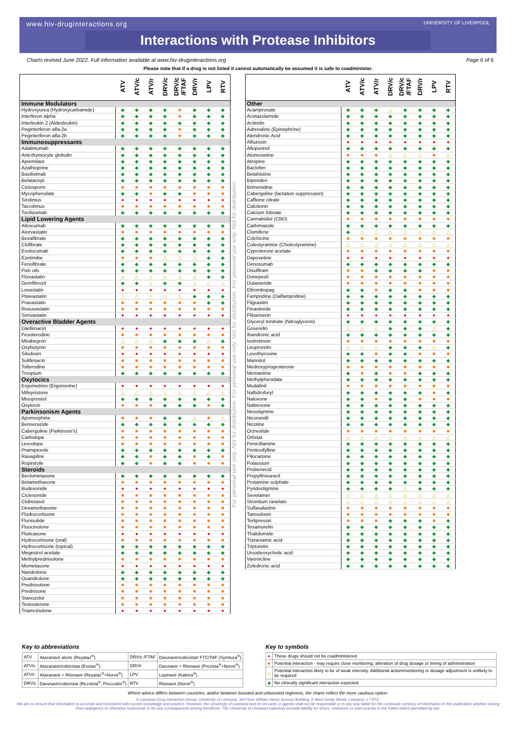www.hiv-druginteractions.org
UNIVERSITY OF LIVERPOOL
Interactions with Protease Inhibitors
Charts revised June 2022. Full information available at www.hiv-druginteractions.org Page 6 of 6
Please note that if a drug is not listed it cannot automatically be assumed it is safe to coadminister.
| | ATV | ATV/c | ATV/r | DRV/c | DRV/c /FTAF | DRV/r | LPV | RTV |
| --- | --- | --- | --- | --- | --- | --- | --- | --- |
| Immune Modulators | | | | | | | | |
| Hydroxyurea (Hydroxycarbamide) | ◆ | ◆ | ◆ | ◆ | ■ | ◆ | ◆ | ◆ |
| Interferon alpha | ◆ | ◆ | ◆ | ◆ | ■ | ◆ | ◆ | ◆ |
| Interleukin 2 (Aldesleukin) | ◆ | ◆ | ◆ | ◆ | ◆ | ◆ | ◆ | ◆ |
| Peginterferon alfa-2a | ◆ | ◆ | ◆ | ◆ | ■ | ◆ | ◆ | ◆ |
| Peginterferon alfa-2b | ◆ | ◆ | ◆ | ◆ | ■ | ◆ | ◆ | ◆ |
| Immunosuppressants | | | | | | | | |
| Adalimumab | ◆ | ◆ | ◆ | ◆ | ◆ | ◆ | ◆ | ◆ |
| Anti-thymocyte globulin | ◆ | ◆ | ◆ | ◆ | ◆ | ◆ | ◆ | ◆ |
| Apremilast | ◆ | ◆ | ◆ | ◆ | ◆ | ◆ | ◆ | ◆ |
| Azathioprine | ◆ | ◆ | ◆ | ◆ | ◆ | ◆ | ◆ | ◆ |
| Basiliximab | ◆ | ◆ | ◆ | ◆ | ◆ | ◆ | ◆ | ◆ |
| Belatacept | ◆ | ◆ | ◆ | ◆ | ◆ | ◆ | ◆ | ◆ |
| Ciclosporin | ■ | ■ | ■ | ■ | ■ | ■ | ■ | ■ |
| Mycophenolate | ◆ | ◆ | ■ | ◆ | ◆ | ■ | ■ | ■ |
| Sirolimus | ● | ● | ● | ● | ● | ● | ● | ● |
| Tacrolimus | ■ | ■ | ■ | ■ | ■ | ■ | ■ | ■ |
| Tocilizumab | ◆ | ◆ | ◆ | ◆ | ◆ | ◆ | ◆ | ◆ |
| Lipid Lowering Agents | | | | | | | | |
| Alirocumab | ◆ | ◆ | ◆ | ◆ | ◆ | ◆ | ◆ | ◆ |
| Atorvastatin | ■ | ■ | ■ | ■ | ■ | ■ | ■ | ■ |
| Bezafibrate | ◆ | ◆ | ◆ | ◆ | ◆ | ◆ | ◆ | ◆ |
| Clofibrate | ◆ | ◆ | ◆ | ◆ | ◆ | ◆ | ◆ | ◆ |
| Evolocumab | ◆ | ◆ | ◆ | ◆ | ◆ | ◆ | ◆ | ◆ |
| Ezetimibe | ■ | ■ | ■ | △ | △ | △ | ◆ | ◆ |
| Fenofibrate | ◆ | ◆ | ◆ | ◆ | ◆ | ◆ | ◆ | ◆ |
| Fish oils | ◆ | ◆ | ◆ | ◆ | ◆ | ◆ | ◆ | ◆ |
| Fluvastatin | △ | △ | △ | △ | △ | △ | ◆ | ◆ |
| Gemfibrozil | ◆ | ◆ | △ | ◆ | ◆ | △ | △ | △ |
| Lovastatin | ● | ● | ● | ● | ● | ● | ● | ● |
| Pitavastatin | △ | △ | △ | △ | △ | ◆ | ◆ | ◆ |
| Pravastatin | ■ | ■ | ■ | ■ | ■ | ■ | ◆ | ◆ |
| Rosuvastatin | ■ | ■ | ■ | ■ | ■ | ■ | ■ | ■ |
| Simvastatin | ● | ● | ● | ● | ● | ● | ● | ● |
| Overactive Bladder Agents | | | | | | | | |
| Darifenacin | ● | ● | ● | ● | ● | ● | ● | ● |
| Fesoterodine | ■ | ■ | ■ | ■ | ■ | ■ | ■ | ■ |
| Mirabegron | △ | △ | △ | ◆ | ◆ | ◆ | △ | ◆ |
| Oxybutynin | ■ | ■ | ■ | ■ | ■ | ■ | ■ | ■ |
| Silodosin | ● | ● | ● | ● | ● | ● | ● | ● |
| Solifenacin | ■ | ■ | ■ | ■ | ■ | ■ | ■ | ■ |
| Tolterodine | ■ | ■ | ■ | ■ | ■ | ■ | ■ | ■ |
| Trospium | ◆ | ◆ | ◆ | ◆ | ◆ | ◆ | ◆ | ◆ |
| Oxytocics | | | | | | | | |
| Ergometrine (Ergonovine) | ● | ● | ● | ● | ● | ● | ● | ● |
| Mifepristone | △ | △ | △ | △ | △ | △ | △ | △ |
| Misoprostol | ◆ | ◆ | ◆ | ◆ | ◆ | ◆ | ◆ | ◆ |
| Oxytocin | ■ | ■ | ■ | ◆ | ◆ | ◆ | ■ | ◆ |
| Parkinsonism Agents | | | | | | | | |
| Apomorphine | ■ | ■ | ■ | ◆ | ◆ | △ | ■ | △ |
| Benserazide | ◆ | ◆ | ◆ | ◆ | ◆ | ◆ | ◆ | ◆ |
| Cabergoline (Parkinson's) | ■ | ■ | ■ | ■ | ■ | ■ | ■ | ■ |
| Carbidopa | ■ | ■ | ■ | ■ | ■ | ■ | ■ | ■ |
| Levodopa | ■ | ■ | ■ | ■ | ■ | ■ | ■ | ■ |
| Pramipexole | ◆ | ◆ | ◆ | ◆ | ◆ | ◆ | ◆ | ◆ |
| Rasagiline | ◆ | ◆ | ■ | ◆ | ◆ | ■ | ◆ | ■ |
| Ropinirole | ◆ | ◆ | ■ | ◆ | ◆ | ■ | ■ | ■ |
| Steroids | | | | | | | | |
| Beclometasone | ◆ | ◆ | ◆ | ◆ | ◆ | ◆ | ◆ | ◆ |
| Betamethasone | ■ | ■ | ■ | ■ | ■ | ■ | ■ | ■ |
| Budesonide | ● | ● | ● | ● | ● | ● | ● | ● |
| Ciclesonide | ■ | ■ | ■ | ■ | ■ | ■ | ■ | ■ |
| Clobetasol | ■ | ■ | ■ | ■ | ■ | ■ | ■ | ■ |
| Dexamethasone | ■ | ■ | ■ | ■ | ■ | ■ | ■ | ■ |
| Fludrocortisone | ■ | ■ | ■ | ■ | ■ | ■ | ■ | ■ |
| Flunisolide | ■ | ■ | ■ | ■ | ■ | ■ | ■ | ■ |
| Fluocinolone | ■ | ■ | ■ | ■ | ■ | ■ | ■ | ■ |
| Fluticasone | ● | ● | ● | ● | ● | ● | ● | ● |
| Hydrocortisone (oral) | ■ | ■ | ■ | ■ | ■ | ■ | ■ | ■ |
| Hydrocortisone (topical) | ◆ | ◆ | ◆ | ◆ | ◆ | ◆ | ◆ | ◆ |
| Megestrol acetate | ◆ | ◆ | ◆ | ◆ | ◆ | ◆ | ◆ | ◆ |
| Methylprednisolone | ■ | ■ | ■ | ■ | ■ | ■ | ■ | ■ |
| Mometasone | ● | ● | ● | ● | ● | ● | ● | ● |
| Nandrolone | ◆ | ◆ | ◆ | ◆ | ◆ | ◆ | ◆ | ◆ |
| Oxandrolone | ◆ | ◆ | ◆ | ◆ | ◆ | ◆ | ◆ | ◆ |
| Prednisolone | ■ | ■ | ■ | ■ | ■ | ■ | ■ | ■ |
| Prednisone | ■ | ■ | ■ | ■ | ■ | ■ | ■ | ■ |
| Stanozolol | ■ | ■ | ■ | ■ | ■ | ■ | ■ | ■ |
| Testosterone | ■ | ■ | ■ | ■ | ■ | ■ | ■ | ■ |
| Triamcinolone | ● | ● | ● | ● | ● | ● | ● | ● |
For personal use only. Not for distribution. For personal use only. Not for distribution. For personal use only. Not for distribution.
| | ATV | ATV/c | ATV/r | DRV/c | DRV/c /FTAF | DRV/r | LPV | RTV |
| --- | --- | --- | --- | --- | --- | --- | --- | --- |
| Other | | | | | | | | |
| Acamprosate | ◆ | ◆ | ◆ | △ | ◆ | ◆ | ◆ | ◆ |
| Acetazolamide | ◆ | ◆ | ◆ | ◆ | ◆ | ◆ | ◆ | ◆ |
| Acitretin | ◆ | ◆ | ◆ | ◆ | ◆ | ◆ | ◆ | ◆ |
| Adrenaline (Epinephrine) | ◆ | ◆ | ◆ | ◆ | ◆ | ◆ | ◆ | ◆ |
| Alendronic Acid | ◆ | ◆ | ◆ | ◆ | ◆ | ◆ | ◆ | ◆ |
| Alfuzosin | ● | ● | ● | ● | ● | ● | ● | ● |
| Allopurinol | ◆ | ◆ | ◆ | ◆ | ◆ | ◆ | ◆ | ◆ |
| Atomoxetine | ■ | ■ | ■ | △ | △ | △ | ■ | △ |
| Atropine | ◆ | ◆ | ◆ | ◆ | ◆ | ◆ | ◆ | ◆ |
| Baclofen | ◆ | ◆ | ◆ | ◆ | ◆ | ◆ | ◆ | ◆ |
| Betahistine | ◆ | ◆ | ◆ | ◆ | ◆ | ◆ | ◆ | ◆ |
| Biperiden | ◆ | ◆ | ◆ | ◆ | ◆ | ◆ | ◆ | ◆ |
| Brimonidine | ◆ | ◆ | ◆ | ◆ | ◆ | ◆ | ◆ | ◆ |
| Cabergoline (lactation suppression) | ◆ | ◆ | ◆ | ◆ | ◆ | ◆ | ◆ | ◆ |
| Caffeine citrate | ◆ | ◆ | ◆ | ◆ | ◆ | ◆ | ◆ | ◆ |
| Calcitonin | ◆ | ◆ | ◆ | ◆ | ◆ | ◆ | ◆ | ◆ |
| Calcium folinate | ◆ | ◆ | ◆ | ◆ | ◆ | ◆ | ◆ | ◆ |
| Cannabidiol (CBD) | ■ | ■ | ■ | ■ | ■ | ■ | ■ | ■ |
| Carbimazole | ◆ | ◆ | ◆ | ◆ | ◆ | ◆ | ◆ | ◆ |
| Clomifene | ◆ | △ | △ | △ | △ | △ | △ | △ |
| Colchicine | ■ | ■ | ■ | ■ | ■ | ■ | ■ | ■ |
| Colestyramine (Cholestyramine) | △ | △ | △ | △ | △ | △ | △ | △ |
| Cyproterone acetate | ■ | ■ | ■ | ■ | ■ | ■ | ■ | ■ |
| Dapoxetine | ● | ● | ● | ● | ● | ● | ● | ● |
| Denosumab | ◆ | ◆ | ◆ | ◆ | ◆ | ◆ | ◆ | ◆ |
| Disulfiram | ■ | ■ | ◆ | ◆ | ◆ | ◆ | ■ | ■ |
| Donepezil | ■ | ■ | ■ | ■ | ■ | ■ | ■ | ■ |
| Dutasteride | ■ | ■ | ■ | ■ | ■ | ■ | ■ | ■ |
| Eltrombopag | ◆ | ◆ | ■ | ◆ | ◆ | ■ | ■ | ■ |
| Fampridine (Dalfampridine) | ◆ | ◆ | ◆ | ◆ | ◆ | ◆ | ◆ | ◆ |
| Filgrastim | ◆ | ◆ | ◆ | ◆ | ◆ | ◆ | ◆ | ◆ |
| Finasteride | ◆ | ◆ | ◆ | ◆ | ◆ | ◆ | ◆ | ◆ |
| Flibanserin | ● | ● | ● | ● | ● | ● | ● | ● |
| Glyceryl trinitrate (Nitroglycerin) | ◆ | ◆ | ◆ | ◆ | ◆ | ◆ | ◆ | ◆ |
| Goserelin | △ | △ | △ | ◆ | ◆ | ◆ | △ | ◆ |
| Ibandronic acid | ◆ | ◆ | ◆ | ◆ | ◆ | ◆ | ◆ | ◆ |
| Isotretinoin | ■ | ■ | ■ | ■ | ■ | ■ | ■ | ■ |
| Leuprorelin | △ | △ | △ | ◆ | ◆ | ◆ | △ | ◆ |
| Levothyroxine | ◆ | ◆ | ■ | ◆ | ◆ | ■ | ■ | ■ |
| Mannitol | ◆ | ◆ | ◆ | ◆ | ◆ | ◆ | ◆ | ◆ |
| Medroxyprogesterone | ■ | ■ | ■ | ■ | ■ | ■ | ■ | ■ |
| Memantine | ◆ | ■ | ◆ | ■ | ■ | ◆ | ◆ | ◆ |
| Methylphenidate | ◆ | ◆ | ◆ | ◆ | ◆ | ◆ | ◆ | ◆ |
| Modafinil | ■ | ■ | ■ | ■ | ■ | ■ | ■ | ■ |
| Naftidrofuryl | ◆ | ◆ | ◆ | ◆ | ◆ | ◆ | ■ | ◆ |
| Naloxone | ◆ | ◆ | ■ | ◆ | ◆ | ■ | ■ | ■ |
| Naltrexone | ◆ | ◆ | ◆ | ◆ | ◆ | ◆ | ◆ | ◆ |
| Neostigmine | ◆ | ◆ | ◆ | ◆ | ◆ | ◆ | ◆ | ◆ |
| Nicorandil | ◆ | ◆ | ◆ | ◆ | ◆ | ◆ | ◆ | ◆ |
| Nicotine | ◆ | ◆ | ◆ | ◆ | ◆ | ◆ | ◆ | ◆ |
| Octreotide | ■ | ■ | ■ | ■ | ■ | ■ | ■ | ■ |
| Orlistat | △ | △ | △ | △ | △ | △ | △ | △ |
| Penicillamine | ◆ | ◆ | ◆ | ◆ | ◆ | ◆ | ◆ | ◆ |
| Pentoxifylline | ◆ | ◆ | ◆ | ◆ | ◆ | ◆ | ◆ | ◆ |
| Pilocarpine | ◆ | ◆ | ◆ | ◆ | ◆ | ◆ | ◆ | ◆ |
| Potassium | ◆ | ◆ | ◆ | ◆ | ◆ | ◆ | ◆ | ◆ |
| Probenecid | ◆ | ◆ | ◆ | ◆ | ◆ | ◆ | ◆ | ◆ |
| Propylthiouracil | ◆ | ◆ | ◆ | ◆ | ◆ | ◆ | ◆ | ◆ |
| Protamine sulphate | ◆ | ◆ | ◆ | ◆ | ◆ | ◆ | ◆ | ◆ |
| Pyridostigmine | ◆ | ◆ | ◆ | ◆ | △ | ◆ | ◆ | ◆ |
| Sevelamer | △ | △ | △ | △ | △ | △ | △ | △ |
| Strontium ranelate | △ | △ | △ | △ | △ | △ | △ | △ |
| Sulfasalazine | ■ | ■ | ■ | ■ | ■ | ■ | ■ | ■ |
| Tamsulosin | ■ | ■ | ■ | ■ | ■ | ■ | ■ | ■ |
| Terlipressin | ■ | ■ | ■ | ◆ | ◆ | ◆ | ■ | ◆ |
| Tesamorelin | ◆ | ◆ | ◆ | ◆ | ◆ | ◆ | ◆ | ◆ |
| Thalidomide | ◆ | ◆ | ◆ | ◆ | ◆ | ◆ | ◆ | ◆ |
| Tranexamic acid | ◆ | ◆ | ◆ | ◆ | ◆ | ◆ | ◆ | ◆ |
| Triptorelin | ◆ | ◆ | ◆ | ◆ | ◆ | ◆ | ◆ | ◆ |
| Ursodeoxycholic acid | ◆ | ◆ | ◆ | ◆ | ◆ | ◆ | ◆ | ◆ |
| Varenicline | ◆ | ◆ | ◆ | ◆ | ◆ | ◆ | ◆ | ◆ |
| Zoledronic acid | ◆ | ◆ | ◆ | ◆ | ◆ | ◆ | ◆ | ◆ |
Key to abbreviations
| ATV | Atazanavir alone (Reyataz<sup>®</sup>) | DRV/c /FTAF | Darunavir/cobicistat/ FTC/TAF (Symtuza<sup>®</sup>) |
| ATV/c | Atazanavir/cobicistat (Evotaz<sup>®</sup>) | DRV/r | Darunavir + Ritonavir (Prezista<sup>®</sup>+Norvir<sup>®</sup>) |
| ATV/r | Atazanavir + Ritonavir (Reyataz<sup>®</sup>+Norvir<sup>®</sup>) | LPV | Lopinavir (Kaletra<sup>®</sup>) |
| DRV/c | Darunavir/cobicistat (Rezolsta<sup>®</sup>, Prezcobix<sup>®</sup>) | RTV | Ritonavir (Norvir<sup>®</sup>) |
Key to symbols
| ● | These drugs should not be coadministered |
| ■ | Potential interaction - may require close monitoring, alteration of drug dosage or timing of administration |
| △ | Potential interaction likely to be of weak intensity. Additional action/monitoring or dosage adjustment is unlikely to be required |
| ◆ | No clinically significant interaction expected |
Where advice differs between countries, and/or between boosted and unboosted regimens, the charts reflect the more cautious option.
© Liverpool Drug Interaction Group, University of Liverpool, 3rd Floor William Henry Duncan Building, 6 West Derby Street, Liverpool, L7 8TX.
We aim to ensure that information is accurate and consistent with current knowledge and practice. However, the University of Liverpool and its servants or agents shall not be responsible or in any way liable for the continued currency of information in this publication whether arising from negligence or otherwise howsoever or for any consequences arising therefrom. The University of Liverpool expressly exclude liability for errors, omissions or inaccuracies to the fullest extent permitted by law.